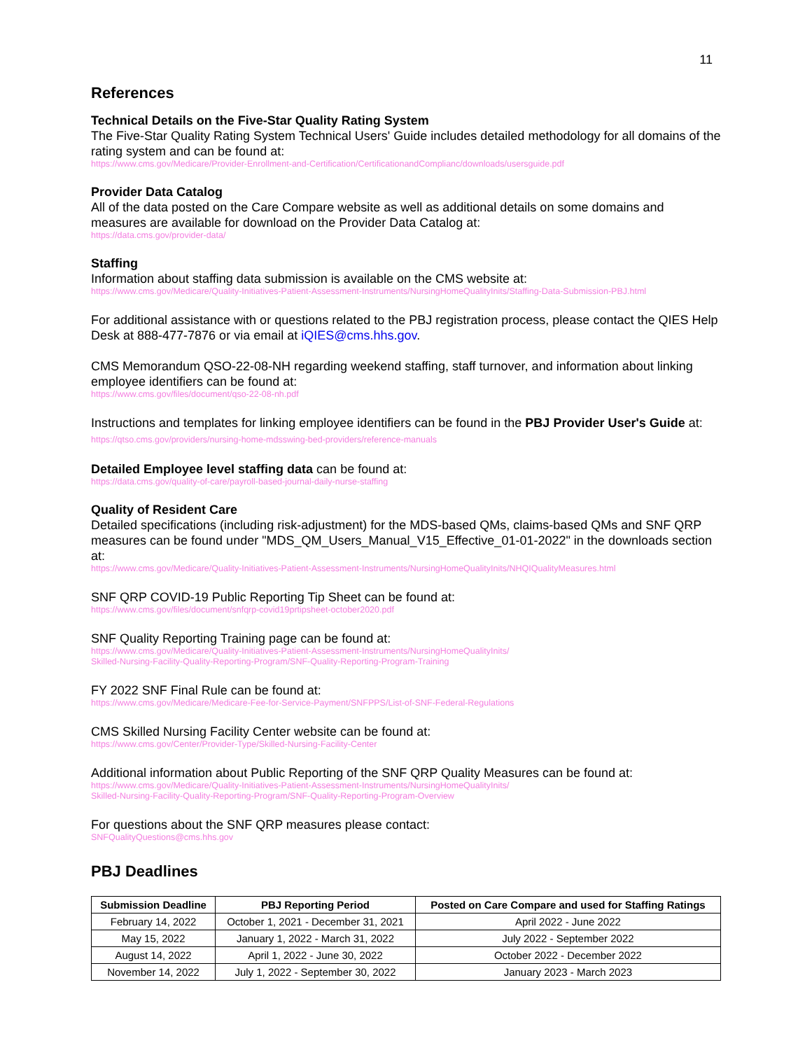11
References
Technical Details on the Five-Star Quality Rating System
The Five-Star Quality Rating System Technical Users' Guide includes detailed methodology for all domains of the rating system and can be found at:
https://www.cms.gov/Medicare/Provider-Enrollment-and-Certification/CertificationandComplianc/downloads/usersguide.pdf
Provider Data Catalog
All of the data posted on the Care Compare website as well as additional details on some domains and measures are available for download on the Provider Data Catalog at:
https://data.cms.gov/provider-data/
Staffing
Information about staffing data submission is available on the CMS website at:
https://www.cms.gov/Medicare/Quality-Initiatives-Patient-Assessment-Instruments/NursingHomeQualityInits/Staffing-Data-Submission-PBJ.html
For additional assistance with or questions related to the PBJ registration process, please contact the QIES Help Desk at 888-477-7876 or via email at iQIES@cms.hhs.gov.
CMS Memorandum QSO-22-08-NH regarding weekend staffing, staff turnover, and information about linking employee identifiers can be found at:
https://www.cms.gov/files/document/qso-22-08-nh.pdf
Instructions and templates for linking employee identifiers can be found in the PBJ Provider User's Guide at: https://qtso.cms.gov/providers/nursing-home-mdsswing-bed-providers/reference-manuals
Detailed Employee level staffing data can be found at:
https://data.cms.gov/quality-of-care/payroll-based-journal-daily-nurse-staffing
Quality of Resident Care
Detailed specifications (including risk-adjustment) for the MDS-based QMs, claims-based QMs and SNF QRP measures can be found under "MDS_QM_Users_Manual_V15_Effective_01-01-2022" in the downloads section at:
https://www.cms.gov/Medicare/Quality-Initiatives-Patient-Assessment-Instruments/NursingHomeQualityInits/NHQIQualityMeasures.html
SNF QRP COVID-19 Public Reporting Tip Sheet can be found at:
https://www.cms.gov/files/document/snfqrp-covid19prtipsheet-october2020.pdf
SNF Quality Reporting Training page can be found at:
https://www.cms.gov/Medicare/Quality-Initiatives-Patient-Assessment-Instruments/NursingHomeQualityInits/
Skilled-Nursing-Facility-Quality-Reporting-Program/SNF-Quality-Reporting-Program-Training
FY 2022 SNF Final Rule can be found at:
https://www.cms.gov/Medicare/Medicare-Fee-for-Service-Payment/SNFPPS/List-of-SNF-Federal-Regulations
CMS Skilled Nursing Facility Center website can be found at:
https://www.cms.gov/Center/Provider-Type/Skilled-Nursing-Facility-Center
Additional information about Public Reporting of the SNF QRP Quality Measures can be found at:
https://www.cms.gov/Medicare/Quality-Initiatives-Patient-Assessment-Instruments/NursingHomeQualityInits/
Skilled-Nursing-Facility-Quality-Reporting-Program/SNF-Quality-Reporting-Program-Overview
For questions about the SNF QRP measures please contact:
SNFQualityQuestions@cms.hhs.gov
PBJ Deadlines
| Submission Deadline | PBJ Reporting Period | Posted on Care Compare and used for Staffing Ratings |
| --- | --- | --- |
| February 14, 2022 | October 1, 2021 - December 31, 2021 | April 2022 - June 2022 |
| May 15, 2022 | January 1, 2022 - March 31, 2022 | July 2022 - September 2022 |
| August 14, 2022 | April 1, 2022 - June 30, 2022 | October 2022 - December 2022 |
| November 14, 2022 | July 1, 2022 - September 30, 2022 | January 2023 - March 2023 |